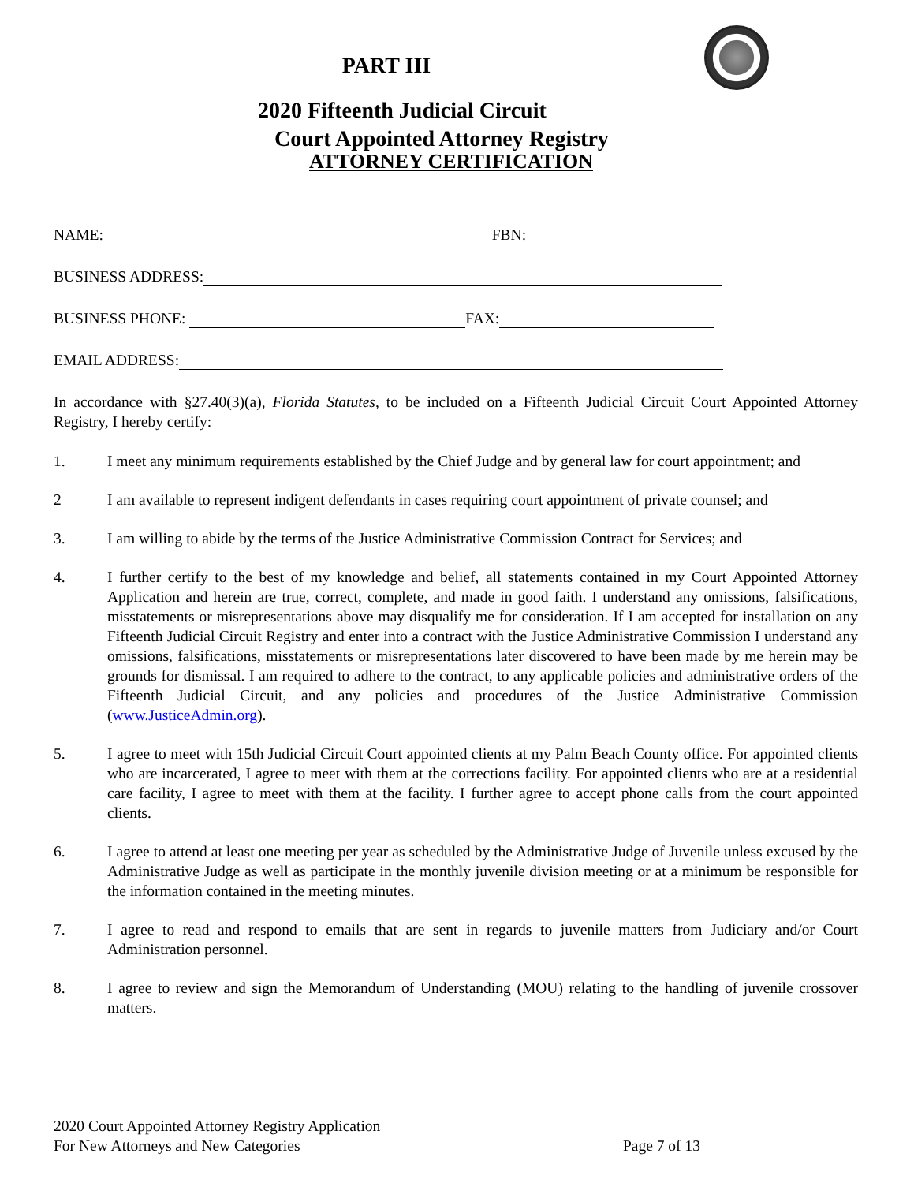PART III
2020 Fifteenth Judicial Circuit
Court Appointed Attorney Registry
ATTORNEY CERTIFICATION
NAME: FBN:
BUSINESS ADDRESS:
BUSINESS PHONE: FAX:
EMAIL ADDRESS:
In accordance with §27.40(3)(a), Florida Statutes, to be included on a Fifteenth Judicial Circuit Court Appointed Attorney Registry, I hereby certify:
1. I meet any minimum requirements established by the Chief Judge and by general law for court appointment; and
2 I am available to represent indigent defendants in cases requiring court appointment of private counsel; and
3. I am willing to abide by the terms of the Justice Administrative Commission Contract for Services; and
4. I further certify to the best of my knowledge and belief, all statements contained in my Court Appointed Attorney Application and herein are true, correct, complete, and made in good faith. I understand any omissions, falsifications, misstatements or misrepresentations above may disqualify me for consideration. If I am accepted for installation on any Fifteenth Judicial Circuit Registry and enter into a contract with the Justice Administrative Commission I understand any omissions, falsifications, misstatements or misrepresentations later discovered to have been made by me herein may be grounds for dismissal. I am required to adhere to the contract, to any applicable policies and administrative orders of the Fifteenth Judicial Circuit, and any policies and procedures of the Justice Administrative Commission (www.JusticeAdmin.org).
5. I agree to meet with 15th Judicial Circuit Court appointed clients at my Palm Beach County office. For appointed clients who are incarcerated, I agree to meet with them at the corrections facility. For appointed clients who are at a residential care facility, I agree to meet with them at the facility. I further agree to accept phone calls from the court appointed clients.
6. I agree to attend at least one meeting per year as scheduled by the Administrative Judge of Juvenile unless excused by the Administrative Judge as well as participate in the monthly juvenile division meeting or at a minimum be responsible for the information contained in the meeting minutes.
7. I agree to read and respond to emails that are sent in regards to juvenile matters from Judiciary and/or Court Administration personnel.
8. I agree to review and sign the Memorandum of Understanding (MOU) relating to the handling of juvenile crossover matters.
2020 Court Appointed Attorney Registry Application
For New Attorneys and New Categories Page 7 of 13